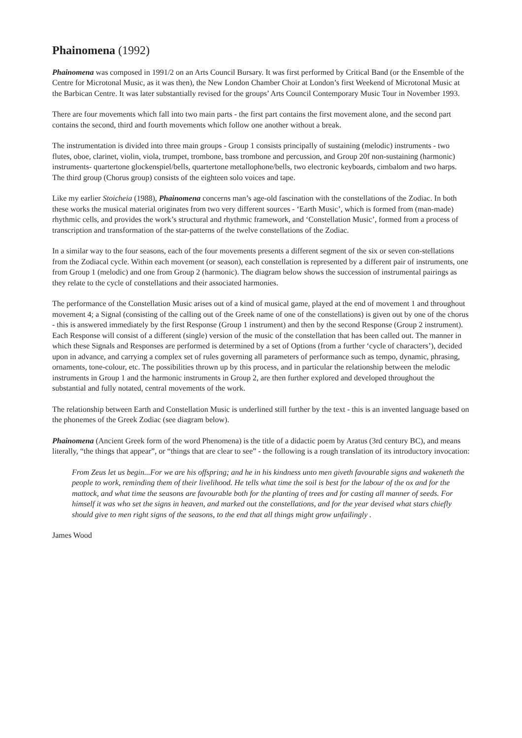Phainomena (1992)
Phainomena was composed in 1991/2 on an Arts Council Bursary. It was first performed by Critical Band (or the Ensemble of the Centre for Microtonal Music, as it was then), the New London Chamber Choir at London’s first Weekend of Microtonal Music at the Barbican Centre. It was later substantially revised for the groups’ Arts Council Contemporary Music Tour in November 1993.
There are four movements which fall into two main parts - the first part contains the first movement alone, and the second part contains the second, third and fourth movements which follow one another without a break.
The instrumentation is divided into three main groups - Group 1 consists principally of sustaining (melodic) instruments - two flutes, oboe, clarinet, violin, viola, trumpet, trombone, bass trombone and percussion, and Group 20f non-sustaining (harmonic) instruments- quartertone glockenspiel/bells, quartertone metallophone/bells, two electronic keyboards, cimbalom and two harps. The third group (Chorus group) consists of the eighteen solo voices and tape.
Like my earlier Stoicheia (1988), Phainomena concerns man’s age-old fascination with the constellations of the Zodiac. In both these works the musical material originates from two very different sources - ‘Earth Music’, which is formed from (man-made) rhythmic cells, and provides the work’s structural and rhythmic framework, and ‘Constellation Music’, formed from a process of transcription and transformation of the star-patterns of the twelve constellations of the Zodiac.
In a similar way to the four seasons, each of the four movements presents a different segment of the six or seven con-stellations from the Zodiacal cycle. Within each movement (or season), each constellation is represented by a different pair of instruments, one from Group 1 (melodic) and one from Group 2 (harmonic). The diagram below shows the succession of instrumental pairings as they relate to the cycle of constellations and their associated harmonies.
The performance of the Constellation Music arises out of a kind of musical game, played at the end of movement 1 and throughout movement 4; a Signal (consisting of the calling out of the Greek name of one of the constellations) is given out by one of the chorus - this is answered immediately by the first Response (Group 1 instrument) and then by the second Response (Group 2 instrument). Each Response will consist of a different (single) version of the music of the constellation that has been called out. The manner in which these Signals and Responses are performed is determined by a set of Options (from a further ‘cycle of characters’), decided upon in advance, and carrying a complex set of rules governing all parameters of performance such as tempo, dynamic, phrasing, ornaments, tone-colour, etc. The possibilities thrown up by this process, and in particular the relationship between the melodic instruments in Group 1 and the harmonic instruments in Group 2, are then further explored and developed throughout the substantial and fully notated, central movements of the work.
The relationship between Earth and Constellation Music is underlined still further by the text - this is an invented language based on the phonemes of the Greek Zodiac (see diagram below).
Phainomena (Ancient Greek form of the word Phenomena) is the title of a didactic poem by Aratus (3rd century BC), and means literally, “the things that appear”, or “things that are clear to see” - the following is a rough translation of its introductory invocation:
From Zeus let us begin...For we are his offspring; and he in his kindness unto men giveth favourable signs and wakeneth the people to work, reminding them of their livelihood. He tells what time the soil is best for the labour of the ox and for the mattock, and what time the seasons are favourable both for the planting of trees and for casting all manner of seeds. For himself it was who set the signs in heaven, and marked out the constellations, and for the year devised what stars chiefly should give to men right signs of the seasons, to the end that all things might grow unfailingly .
James Wood